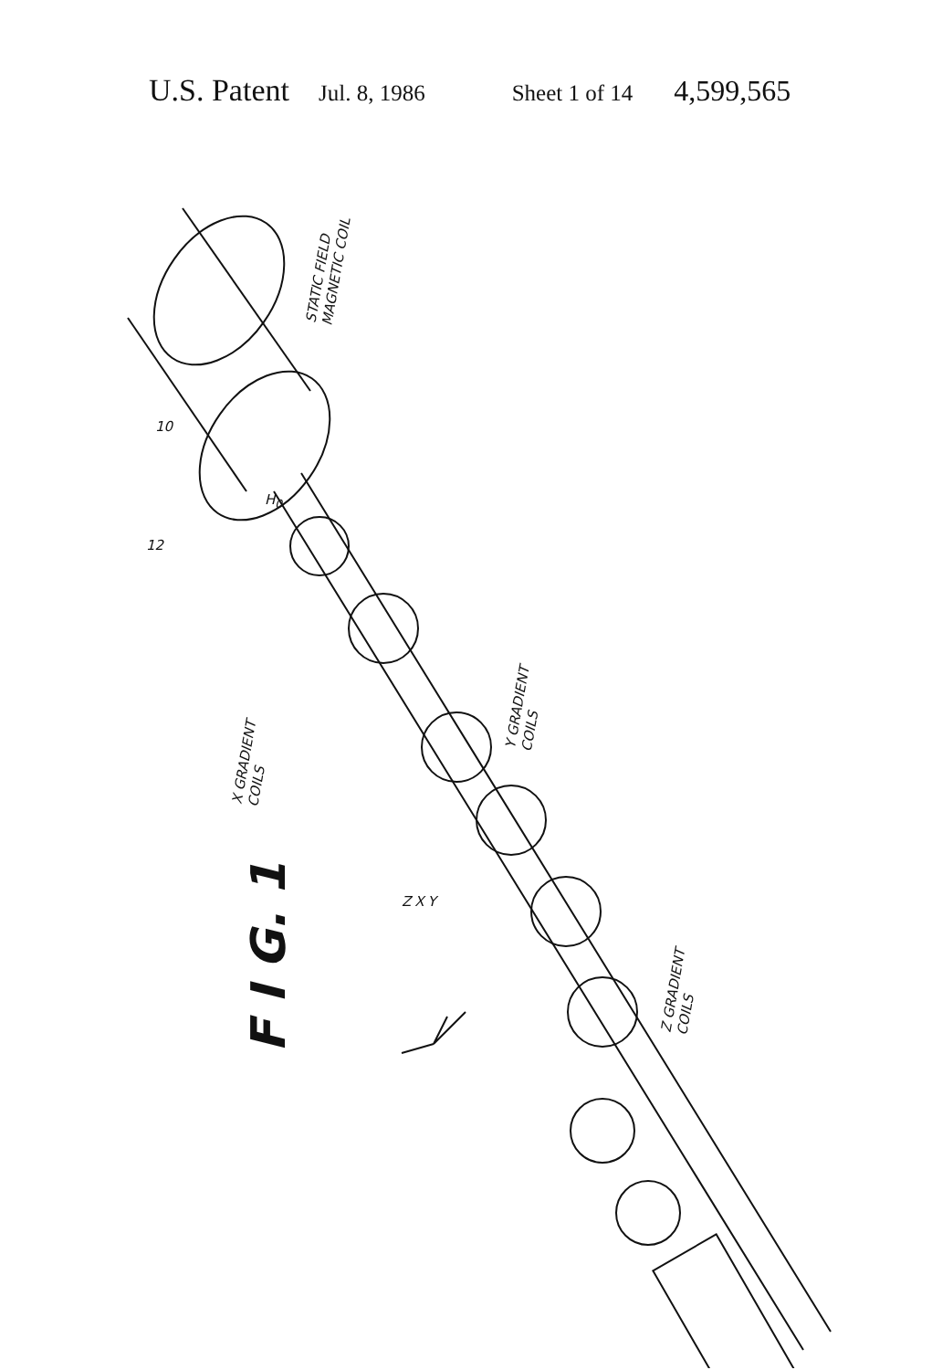U.S. Patent Jul. 8, 1986 Sheet 1 of 14 4,599,565
F I G. 1
STATIC FIELD
MAGNETIC COIL
10
12
H<sub>0</sub>
X GRADIENT
COILS
Y GRADIENT
COILS
Z GRADIENT
COILS
Z X Y